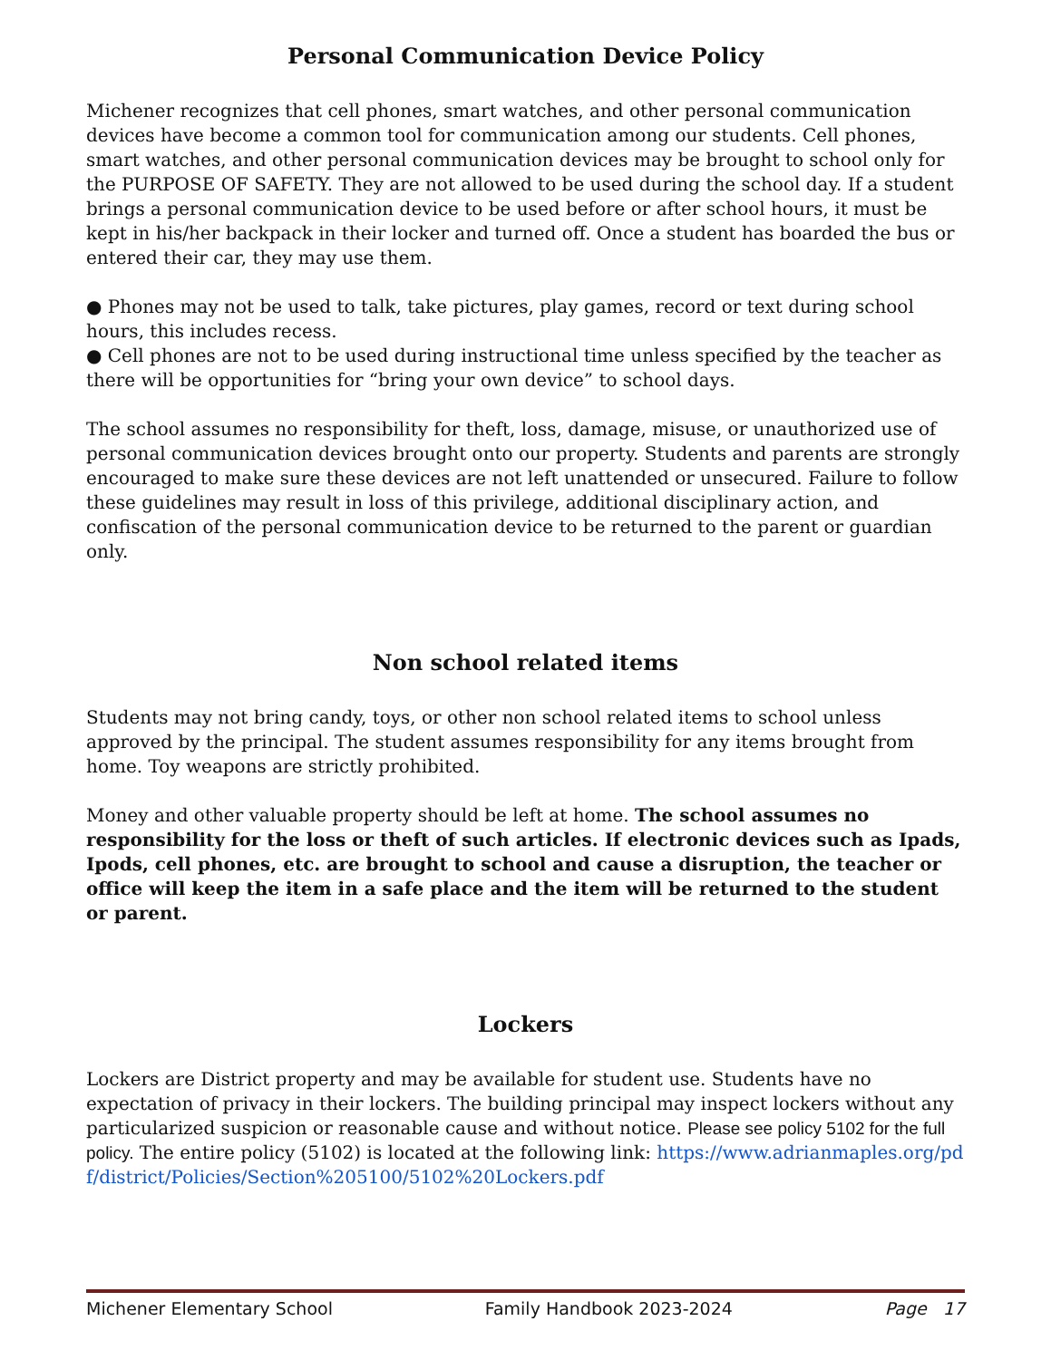Personal Communication Device Policy
Michener recognizes that cell phones, smart watches, and other personal communication devices have become a common tool for communication among our students. Cell phones, smart watches, and other personal communication devices may be brought to school only for the PURPOSE OF SAFETY. They are not allowed to be used during the school day. If a student brings a personal communication device to be used before or after school hours, it must be kept in his/her backpack in their locker and turned off. Once a student has boarded the bus or entered their car, they may use them.
● Phones may not be used to talk, take pictures, play games, record or text during school hours, this includes recess.
● Cell phones are not to be used during instructional time unless specified by the teacher as there will be opportunities for “bring your own device” to school days.
The school assumes no responsibility for theft, loss, damage, misuse, or unauthorized use of personal communication devices brought onto our property. Students and parents are strongly encouraged to make sure these devices are not left unattended or unsecured. Failure to follow these guidelines may result in loss of this privilege, additional disciplinary action, and confiscation of the personal communication device to be returned to the parent or guardian only.
Non school related items
Students may not bring candy, toys, or other non school related items to school unless approved by the principal. The student assumes responsibility for any items brought from home. Toy weapons are strictly prohibited.
Money and other valuable property should be left at home. The school assumes no responsibility for the loss or theft of such articles. If electronic devices such as Ipads, Ipods, cell phones, etc. are brought to school and cause a disruption, the teacher or office will keep the item in a safe place and the item will be returned to the student or parent.
Lockers
Lockers are District property and may be available for student use. Students have no expectation of privacy in their lockers. The building principal may inspect lockers without any particularized suspicion or reasonable cause and without notice. Please see policy 5102 for the full policy. The entire policy (5102) is located at the following link: https://www.adrianmaples.org/pdf/district/Policies/Section%205100/5102%20Lockers.pdf
Michener Elementary School Family Handbook 2023-2024 Page 17